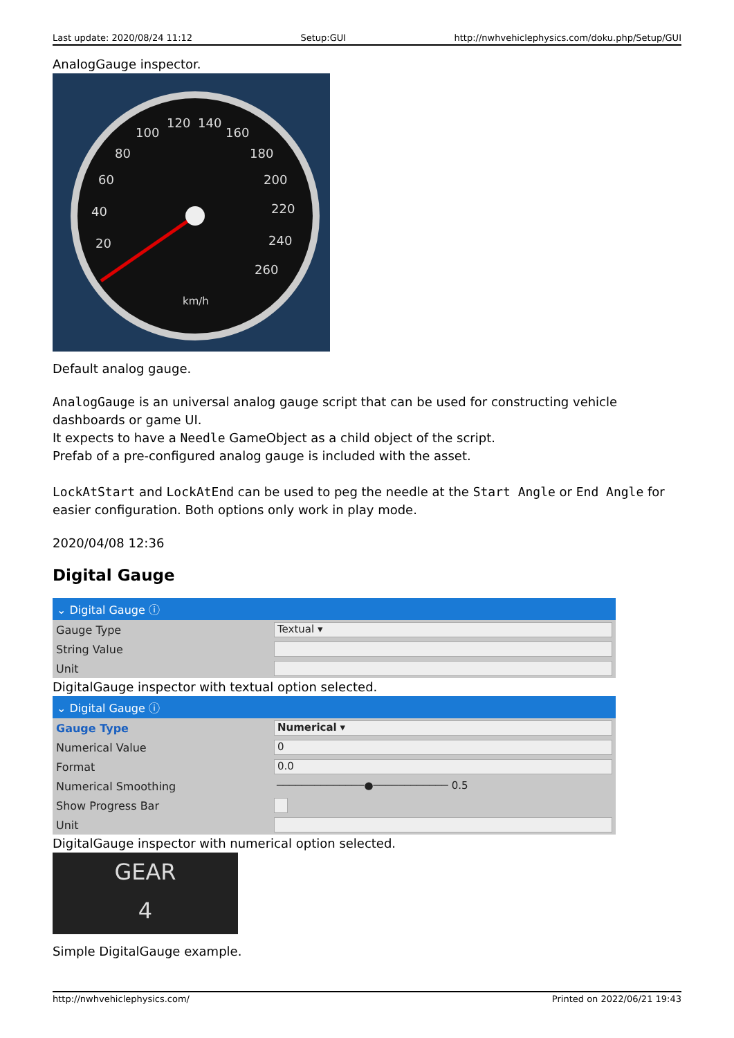Last update: 2020/08/24 11:12 Setup:GUI http://nwhvehiclephysics.com/doku.php/Setup/GUI
AnalogGauge inspector.
100
120
140
160
80
180
60
200
40
220
20
240
260
km/h
Default analog gauge.
AnalogGauge is an universal analog gauge script that can be used for constructing vehicle dashboards or game UI.
It expects to have a Needle GameObject as a child object of the script.
Prefab of a pre-configured analog gauge is included with the asset.
LockAtStart and LockAtEnd can be used to peg the needle at the Start Angle or End Angle for easier configuration. Both options only work in play mode.
2020/04/08 12:36
Digital Gauge
⌄ Digital Gauge ⓘ
Gauge Type
Textual ▾
String Value
Unit
DigitalGauge inspector with textual option selected.
⌄ Digital Gauge ⓘ
Gauge Type
Numerical ▾
Numerical Value
0
Format
0.0
Numerical Smoothing
──────────────●──────────── 0.5
Show Progress Bar
Unit
DigitalGauge inspector with numerical option selected.
GEAR
4
Simple DigitalGauge example.
http://nwhvehiclephysics.com/ Printed on 2022/06/21 19:43